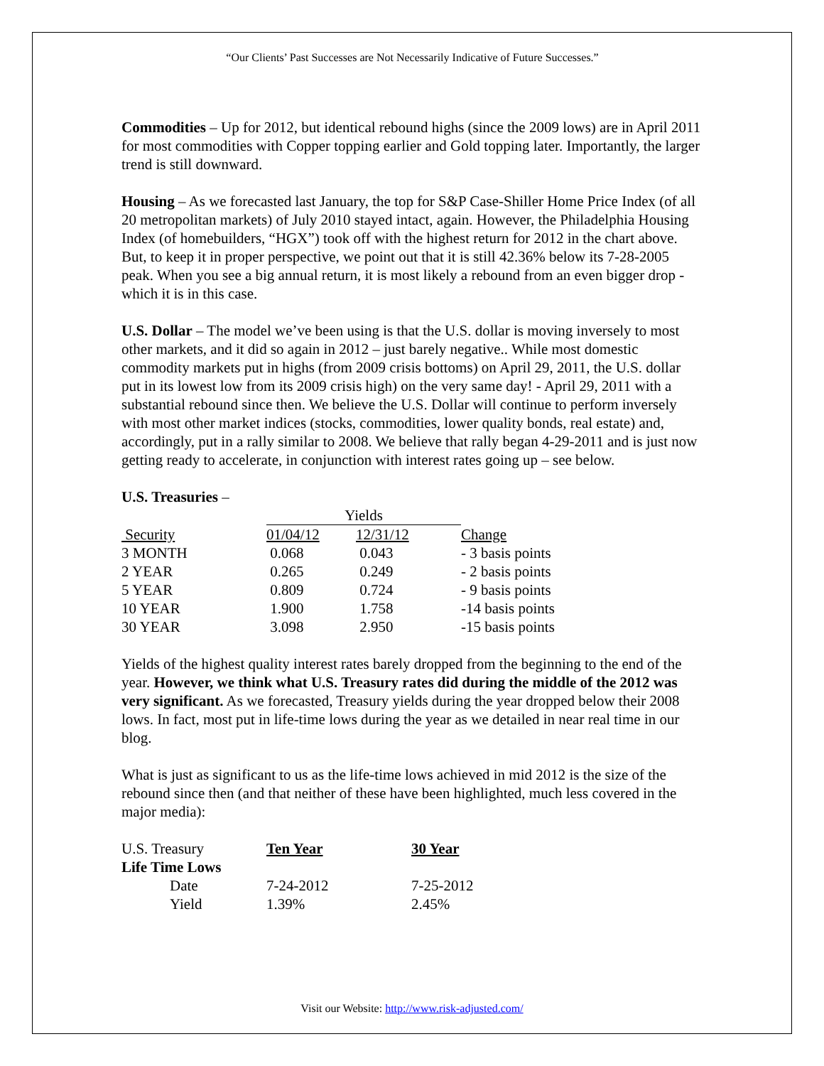“Our Clients’ Past Successes are Not Necessarily Indicative of Future Successes.”
Commodities – Up for 2012, but identical rebound highs (since the 2009 lows) are in April 2011 for most commodities with Copper topping earlier and Gold topping later. Importantly, the larger trend is still downward.
Housing – As we forecasted last January, the top for S&P Case-Shiller Home Price Index (of all 20 metropolitan markets) of July 2010 stayed intact, again. However, the Philadelphia Housing Index (of homebuilders, “HGX”) took off with the highest return for 2012 in the chart above. But, to keep it in proper perspective, we point out that it is still 42.36% below its 7-28-2005 peak. When you see a big annual return, it is most likely a rebound from an even bigger drop - which it is in this case.
U.S. Dollar – The model we’ve been using is that the U.S. dollar is moving inversely to most other markets, and it did so again in 2012 – just barely negative.. While most domestic commodity markets put in highs (from 2009 crisis bottoms) on April 29, 2011, the U.S. dollar put in its lowest low from its 2009 crisis high) on the very same day! - April 29, 2011 with a substantial rebound since then. We believe the U.S. Dollar will continue to perform inversely with most other market indices (stocks, commodities, lower quality bonds, real estate) and, accordingly, put in a rally similar to 2008. We believe that rally began 4-29-2011 and is just now getting ready to accelerate, in conjunction with interest rates going up – see below.
U.S. Treasuries –
| | Yields | | |
| --- | --- | --- | --- |
| Security | 01/04/12 | 12/31/12 | Change |
| 3 MONTH | 0.068 | 0.043 | - 3 basis points |
| 2 YEAR | 0.265 | 0.249 | - 2 basis points |
| 5 YEAR | 0.809 | 0.724 | - 9 basis points |
| 10 YEAR | 1.900 | 1.758 | -14 basis points |
| 30 YEAR | 3.098 | 2.950 | -15 basis points |
Yields of the highest quality interest rates barely dropped from the beginning to the end of the year. However, we think what U.S. Treasury rates did during the middle of the 2012 was very significant. As we forecasted, Treasury yields during the year dropped below their 2008 lows. In fact, most put in life-time lows during the year as we detailed in near real time in our blog.
What is just as significant to us as the life-time lows achieved in mid 2012 is the size of the rebound since then (and that neither of these have been highlighted, much less covered in the major media):
| U.S. Treasury | Ten Year | 30 Year |
| Life Time Lows | | |
| Date | 7-24-2012 | 7-25-2012 |
| Yield | 1.39% | 2.45% |
Visit our Website: http://www.risk-adjusted.com/